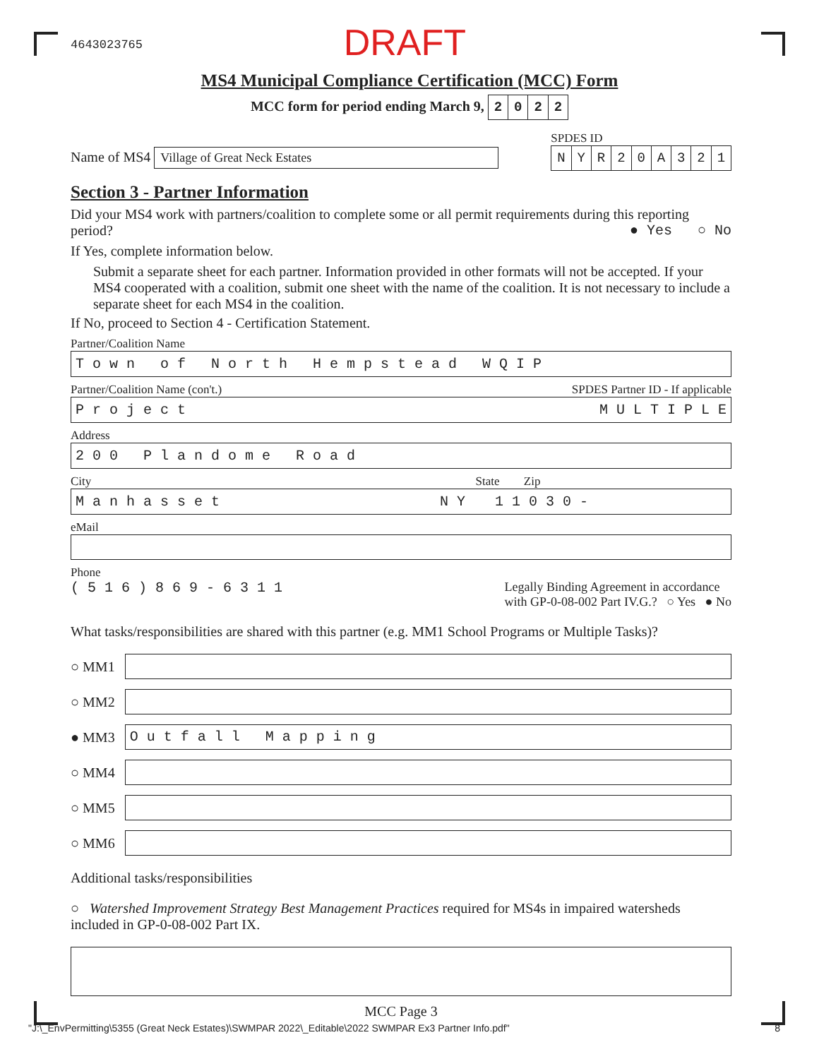4643023765 DRAFT
MS4 Municipal Compliance Certification (MCC) Form
MCC form for period ending March 9, 2022
Name of MS4 Village of Great Neck Estates
SPDES ID
NYR 20 A 321
Section 3 - Partner Information
Did your MS4 work with partners/coalition to complete some or all permit requirements during this reporting period? ● Yes ○ No
If Yes, complete information below.
Submit a separate sheet for each partner. Information provided in other formats will not be accepted. If your MS4 cooperated with a coalition, submit one sheet with the name of the coalition. It is not necessary to include a separate sheet for each MS4 in the coalition.
If No, proceed to Section 4 - Certification Statement.
Partner/Coalition Name
T o w n o f N o r t h H e m p s t e a d W Q I P
Partner/Coalition Name (con't.) SPDES Partner ID - If applicable
P r o j e c t M U L T I P L E
Address
2 0 0 P l a n d o m e R o a d
City State Zip
M a n h a s s e t N Y 1 1 0 3 0 -
eMail
Phone
( 5 1 6 ) 8 6 9 - 6 3 1 1 Legally Binding Agreement in accordance
with GP-0-08-002 Part IV.G.? ○ Yes ● No
What tasks/responsibilities are shared with this partner (e.g. MM1 School Programs or Multiple Tasks)?
○ MM1
○ MM2
● MM3
O u t f a l l M a p p i n g
○ MM4
○ MM5
○ MM6
Additional tasks/responsibilities
○ Watershed Improvement Strategy Best Management Practices required for MS4s in impaired watersheds included in GP-0-08-002 Part IX.
MCC Page 3
"J:\_EnvPermitting\5355 (Great Neck Estates)\SWMPAR 2022\_Editable\2022 SWMPAR Ex3 Partner Info.pdf" 8